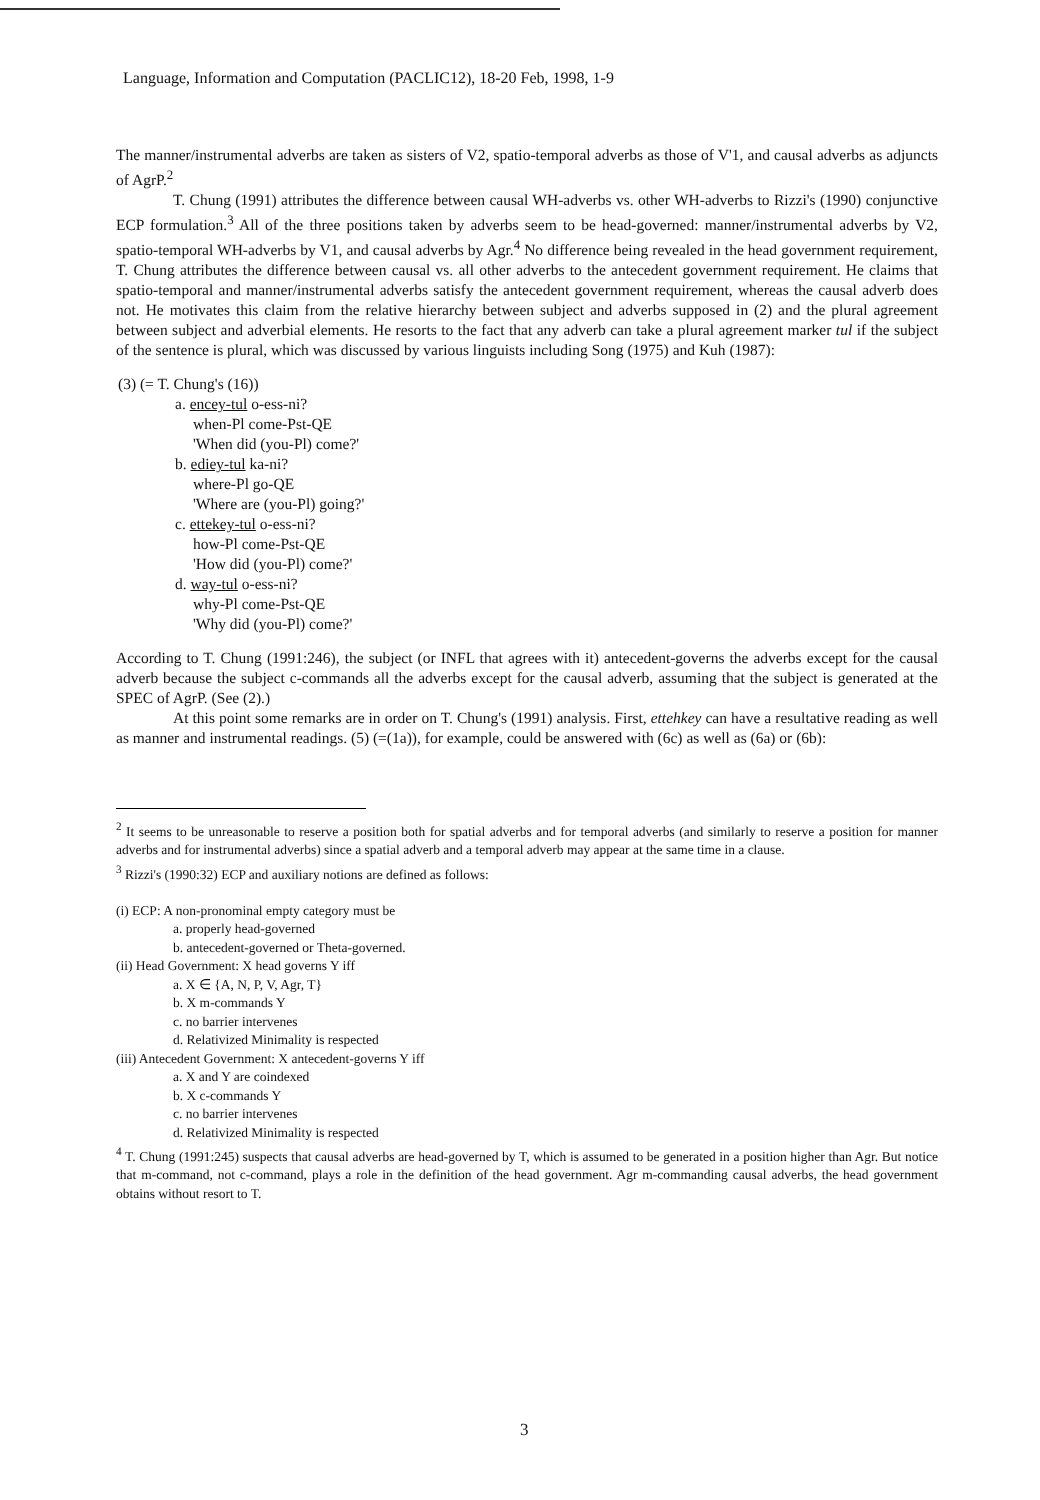Language, Information and Computation (PACLIC12), 18-20 Feb, 1998, 1-9
The manner/instrumental adverbs are taken as sisters of V2, spatio-temporal adverbs as those of V'1, and causal adverbs as adjuncts of AgrP.<sup>2</sup>
T. Chung (1991) attributes the difference between causal WH-adverbs vs. other WH-adverbs to Rizzi's (1990) conjunctive ECP formulation.<sup>3</sup> All of the three positions taken by adverbs seem to be head-governed: manner/instrumental adverbs by V2, spatio-temporal WH-adverbs by V1, and causal adverbs by Agr.<sup>4</sup> No difference being revealed in the head government requirement, T. Chung attributes the difference between causal vs. all other adverbs to the antecedent government requirement. He claims that spatio-temporal and manner/instrumental adverbs satisfy the antecedent government requirement, whereas the causal adverb does not. He motivates this claim from the relative hierarchy between subject and adverbs supposed in (2) and the plural agreement between subject and adverbial elements. He resorts to the fact that any adverb can take a plural agreement marker tul if the subject of the sentence is plural, which was discussed by various linguists including Song (1975) and Kuh (1987):
(3) (= T. Chung's (16))
a. encey-tul o-ess-ni?
when-Pl come-Pst-QE
'When did (you-Pl) come?'
b. ediey-tul ka-ni?
where-Pl go-QE
'Where are (you-Pl) going?'
c. ettekey-tul o-ess-ni?
how-Pl come-Pst-QE
'How did (you-Pl) come?'
d. way-tul o-ess-ni?
why-Pl come-Pst-QE
'Why did (you-Pl) come?'
According to T. Chung (1991:246), the subject (or INFL that agrees with it) antecedent-governs the adverbs except for the causal adverb because the subject c-commands all the adverbs except for the causal adverb, assuming that the subject is generated at the SPEC of AgrP. (See (2).)
At this point some remarks are in order on T. Chung's (1991) analysis. First, ettehkey can have a resultative reading as well as manner and instrumental readings. (5) (=(1a)), for example, could be answered with (6c) as well as (6a) or (6b):
<sup>2</sup> It seems to be unreasonable to reserve a position both for spatial adverbs and for temporal adverbs (and similarly to reserve a position for manner adverbs and for instrumental adverbs) since a spatial adverb and a temporal adverb may appear at the same time in a clause.
<sup>3</sup> Rizzi's (1990:32) ECP and auxiliary notions are defined as follows:
(i) ECP: A non-pronominal empty category must be
a. properly head-governed
b. antecedent-governed or Theta-governed.
(ii) Head Government: X head governs Y iff
a. X ∈ {A, N, P, V, Agr, T}
b. X m-commands Y
c. no barrier intervenes
d. Relativized Minimality is respected
(iii) Antecedent Government: X antecedent-governs Y iff
a. X and Y are coindexed
b. X c-commands Y
c. no barrier intervenes
d. Relativized Minimality is respected
<sup>4</sup> T. Chung (1991:245) suspects that causal adverbs are head-governed by T, which is assumed to be generated in a position higher than Agr. But notice that m-command, not c-command, plays a role in the definition of the head government. Agr m-commanding causal adverbs, the head government obtains without resort to T.
3